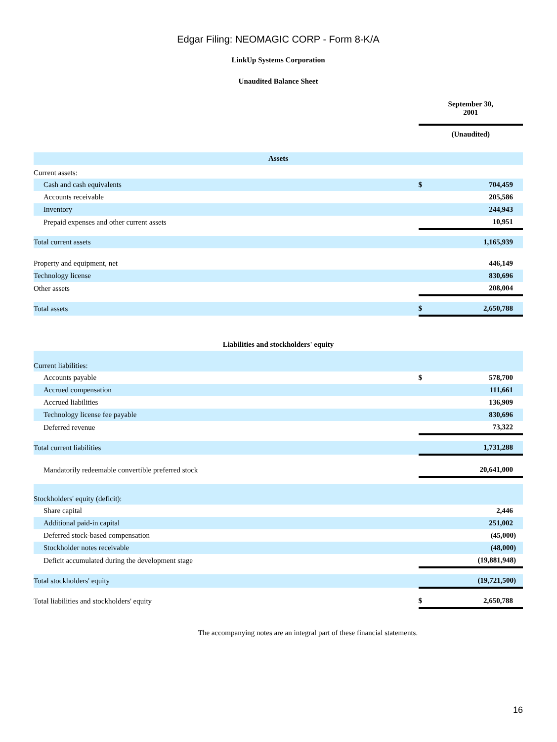Edgar Filing: NEOMAGIC CORP - Form 8-K/A
LinkUp Systems Corporation
Unaudited Balance Sheet
| | September 30, 2001 | | |
| | (Unaudited) | | |
| Assets | | | |
| Current assets: | | | |
| Cash and cash equivalents | $ | 704,459 | |
| Accounts receivable | | 205,586 | |
| Inventory | | 244,943 | |
| Prepaid expenses and other current assets | | 10,951 | |
| Total current assets | | 1,165,939 | |
| Property and equipment, net | | 446,149 | |
| Technology license | | 830,696 | |
| Other assets | | 208,004 | |
| Total assets | $ | 2,650,788 | |
| Liabilities and stockholders' equity | | | |
| Current liabilities: | | | |
| Accounts payable | $ | 578,700 | |
| Accrued compensation | | 111,661 | |
| Accrued liabilities | | 136,909 | |
| Technology license fee payable | | 830,696 | |
| Deferred revenue | | 73,322 | |
| Total current liabilities | | 1,731,288 | |
| Mandatorily redeemable convertible preferred stock | | 20,641,000 | |
| Stockholders' equity (deficit): | | | |
| Share capital | | 2,446 | |
| Additional paid-in capital | | 251,002 | |
| Deferred stock-based compensation | | (45,000) | |
| Stockholder notes receivable | | (48,000) | |
| Deficit accumulated during the development stage | | (19,881,948) | |
| Total stockholders' equity | | (19,721,500) | |
| Total liabilities and stockholders' equity | $ | 2,650,788 | |
The accompanying notes are an integral part of these financial statements.
16